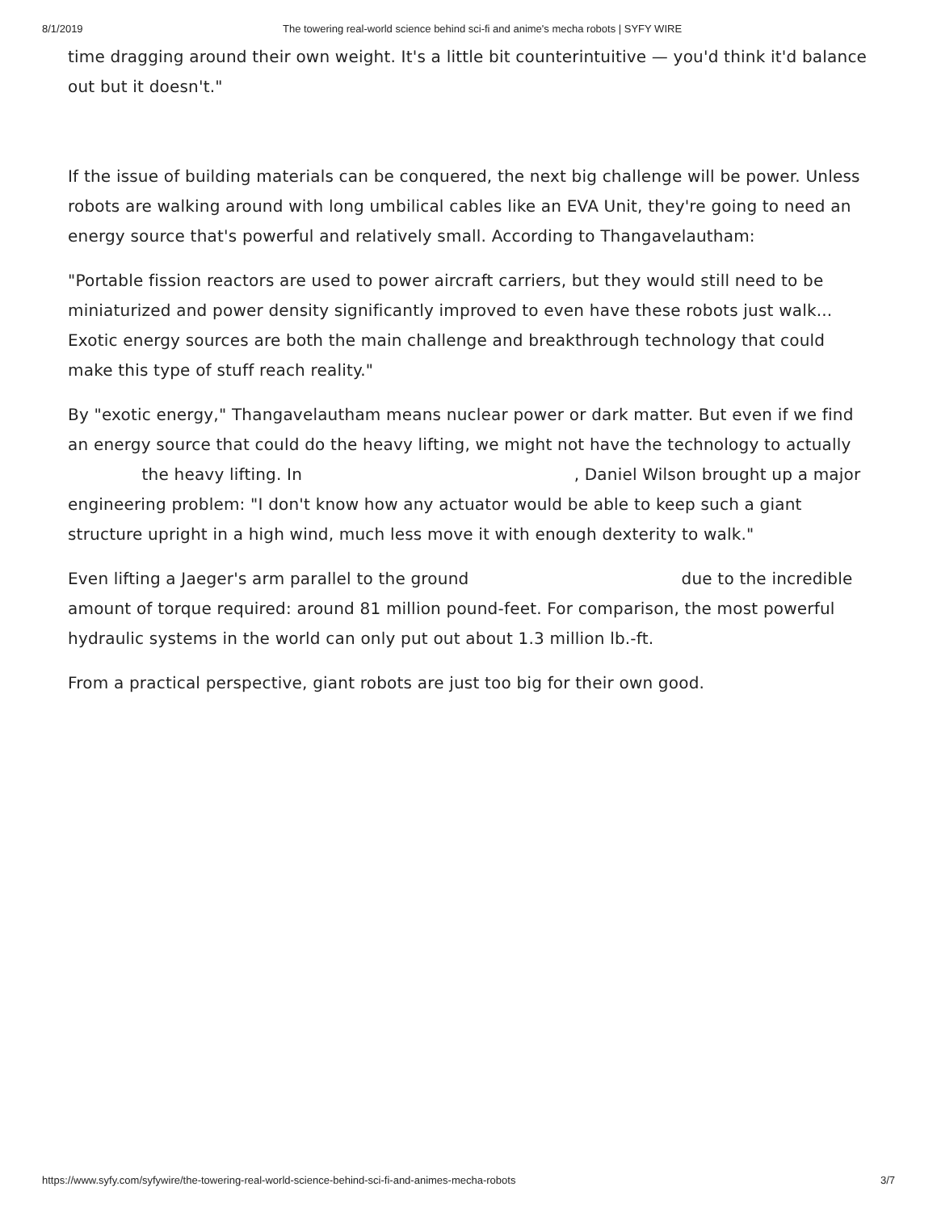8/1/2019 The towering real-world science behind sci-fi and anime's mecha robots | SYFY WIRE
time dragging around their own weight. It's a little bit counterintuitive — you'd think it'd balance out but it doesn't."
If the issue of building materials can be conquered, the next big challenge will be power. Unless robots are walking around with long umbilical cables like an EVA Unit, they're going to need an energy source that's powerful and relatively small. According to Thangavelautham:
"Portable fission reactors are used to power aircraft carriers, but they would still need to be miniaturized and power density significantly improved to even have these robots just walk... Exotic energy sources are both the main challenge and breakthrough technology that could make this type of stuff reach reality."
By "exotic energy," Thangavelautham means nuclear power or dark matter. But even if we find an energy source that could do the heavy lifting, we might not have the technology to actually the heavy lifting. In , Daniel Wilson brought up a major engineering problem: "I don't know how any actuator would be able to keep such a giant structure upright in a high wind, much less move it with enough dexterity to walk."
Even lifting a Jaeger's arm parallel to the ground due to the incredible amount of torque required: around 81 million pound-feet. For comparison, the most powerful hydraulic systems in the world can only put out about 1.3 million lb.-ft.
From a practical perspective, giant robots are just too big for their own good.
https://www.syfy.com/syfywire/the-towering-real-world-science-behind-sci-fi-and-animes-mecha-robots 3/7